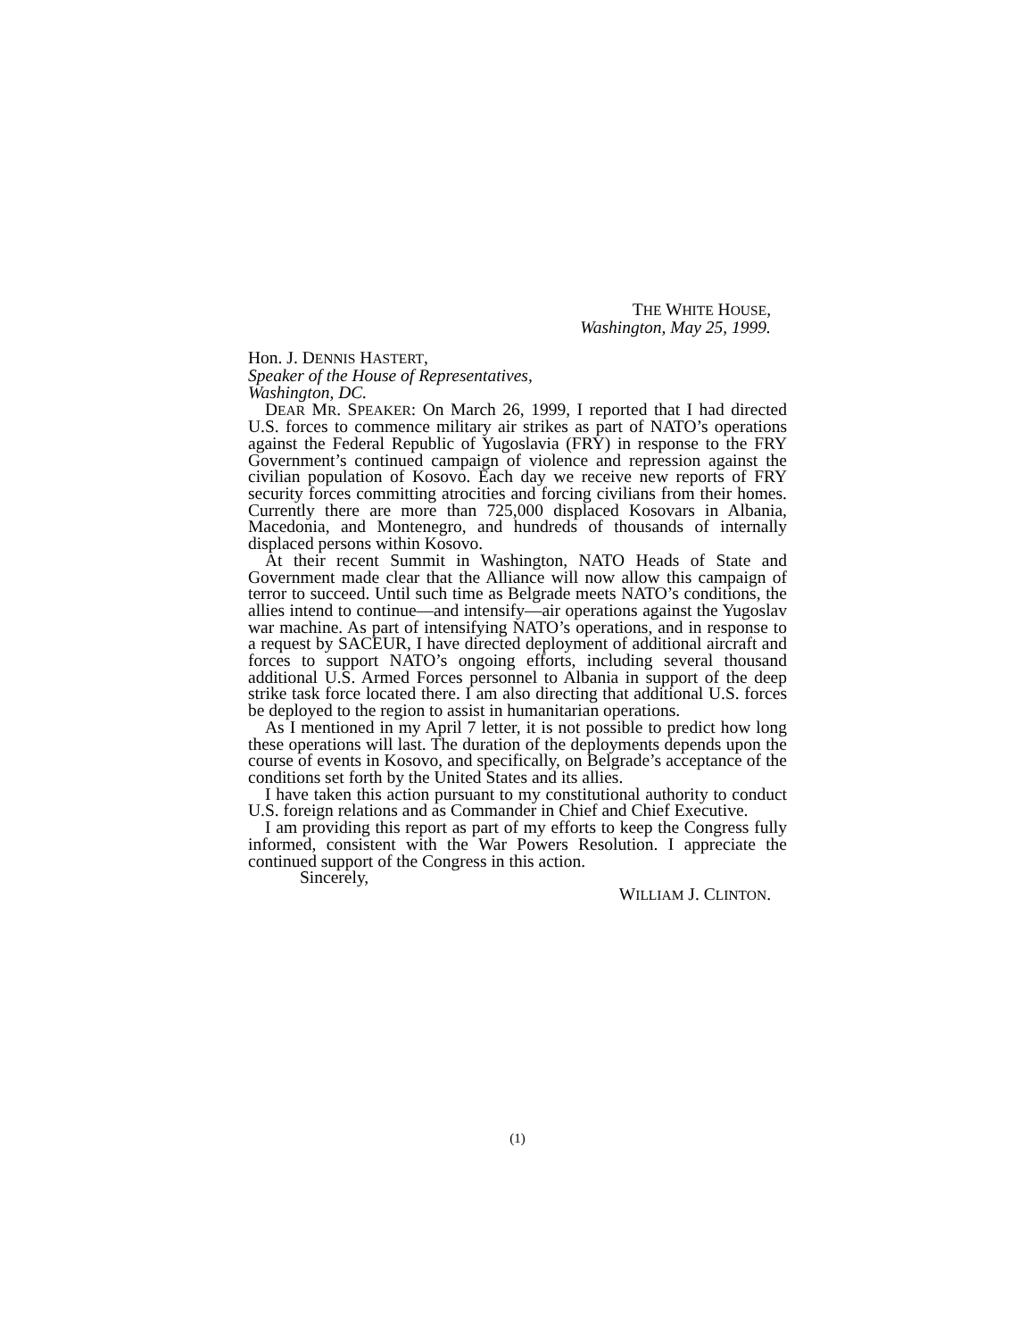THE WHITE HOUSE,
Washington, May 25, 1999.
Hon. J. DENNIS HASTERT,
Speaker of the House of Representatives,
Washington, DC.
DEAR MR. SPEAKER: On March 26, 1999, I reported that I had directed U.S. forces to commence military air strikes as part of NATO’s operations against the Federal Republic of Yugoslavia (FRY) in response to the FRY Government’s continued campaign of violence and repression against the civilian population of Kosovo. Each day we receive new reports of FRY security forces committing atrocities and forcing civilians from their homes. Currently there are more than 725,000 displaced Kosovars in Albania, Macedonia, and Montenegro, and hundreds of thousands of internally displaced persons within Kosovo.
At their recent Summit in Washington, NATO Heads of State and Government made clear that the Alliance will now allow this campaign of terror to succeed. Until such time as Belgrade meets NATO’s conditions, the allies intend to continue—and intensify—air operations against the Yugoslav war machine. As part of intensifying NATO’s operations, and in response to a request by SACEUR, I have directed deployment of additional aircraft and forces to support NATO’s ongoing efforts, including several thousand additional U.S. Armed Forces personnel to Albania in support of the deep strike task force located there. I am also directing that additional U.S. forces be deployed to the region to assist in humanitarian operations.
As I mentioned in my April 7 letter, it is not possible to predict how long these operations will last. The duration of the deployments depends upon the course of events in Kosovo, and specifically, on Belgrade’s acceptance of the conditions set forth by the United States and its allies.
I have taken this action pursuant to my constitutional authority to conduct U.S. foreign relations and as Commander in Chief and Chief Executive.
I am providing this report as part of my efforts to keep the Congress fully informed, consistent with the War Powers Resolution. I appreciate the continued support of the Congress in this action.
Sincerely,
WILLIAM J. CLINTON.
(1)